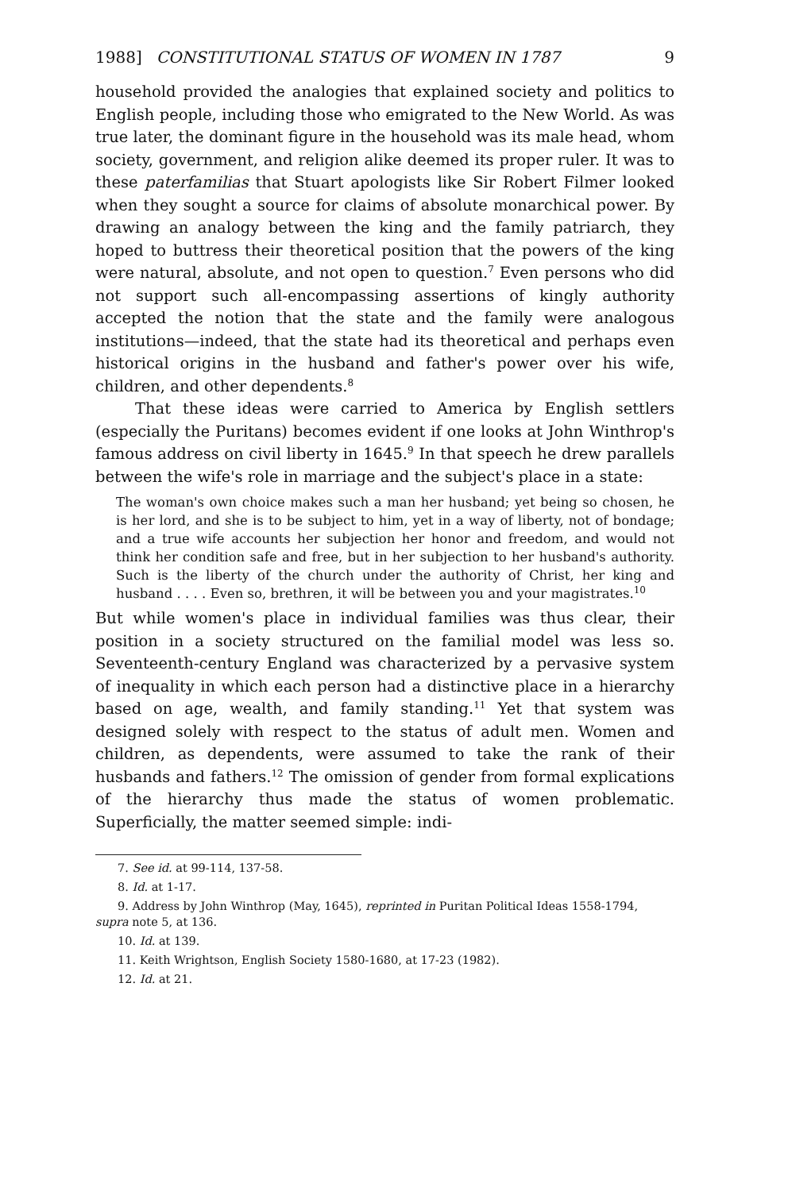1988] CONSTITUTIONAL STATUS OF WOMEN IN 1787 9
household provided the analogies that explained society and politics to English people, including those who emigrated to the New World. As was true later, the dominant figure in the household was its male head, whom society, government, and religion alike deemed its proper ruler. It was to these paterfamilias that Stuart apologists like Sir Robert Filmer looked when they sought a source for claims of absolute monarchical power. By drawing an analogy between the king and the family patriarch, they hoped to buttress their theoretical position that the powers of the king were natural, absolute, and not open to question.<sup>7</sup> Even persons who did not support such all-encompassing assertions of kingly authority accepted the notion that the state and the family were analogous institutions—indeed, that the state had its theoretical and perhaps even historical origins in the husband and father's power over his wife, children, and other dependents.<sup>8</sup>
That these ideas were carried to America by English settlers (especially the Puritans) becomes evident if one looks at John Winthrop's famous address on civil liberty in 1645.<sup>9</sup> In that speech he drew parallels between the wife's role in marriage and the subject's place in a state:
The woman's own choice makes such a man her husband; yet being so chosen, he is her lord, and she is to be subject to him, yet in a way of liberty, not of bondage; and a true wife accounts her subjection her honor and freedom, and would not think her condition safe and free, but in her subjection to her husband's authority. Such is the liberty of the church under the authority of Christ, her king and husband . . . . Even so, brethren, it will be between you and your magistrates.<sup>10</sup>
But while women's place in individual families was thus clear, their position in a society structured on the familial model was less so. Seventeenth-century England was characterized by a pervasive system of inequality in which each person had a distinctive place in a hierarchy based on age, wealth, and family standing.<sup>11</sup> Yet that system was designed solely with respect to the status of adult men. Women and children, as dependents, were assumed to take the rank of their husbands and fathers.<sup>12</sup> The omission of gender from formal explications of the hierarchy thus made the status of women problematic. Superficially, the matter seemed simple: indi-
7. See id. at 99-114, 137-58.
8. Id. at 1-17.
9. Address by John Winthrop (May, 1645), reprinted in Puritan Political Ideas 1558-1794, supra note 5, at 136.
10. Id. at 139.
11. Keith Wrightson, English Society 1580-1680, at 17-23 (1982).
12. Id. at 21.